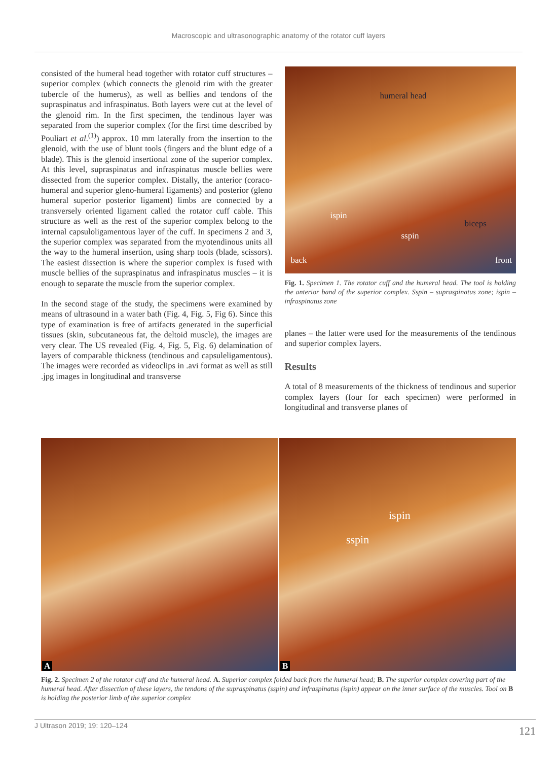Macroscopic and ultrasonographic anatomy of the rotator cuff layers
consisted of the humeral head together with rotator cuff structures – superior complex (which connects the glenoid rim with the greater tubercle of the humerus), as well as bellies and tendons of the supraspinatus and infraspinatus. Both layers were cut at the level of the glenoid rim. In the first specimen, the tendinous layer was separated from the superior complex (for the first time described by Pouliart et al.<sup>(1)</sup>) approx. 10 mm laterally from the insertion to the glenoid, with the use of blunt tools (fingers and the blunt edge of a blade). This is the glenoid insertional zone of the superior complex. At this level, supraspinatus and infraspinatus muscle bellies were dissected from the superior complex. Distally, the anterior (coraco-humeral and superior gleno-humeral ligaments) and posterior (gleno humeral superior posterior ligament) limbs are connected by a transversely oriented ligament called the rotator cuff cable. This structure as well as the rest of the superior complex belong to the internal capsuloligamentous layer of the cuff. In specimens 2 and 3, the superior complex was separated from the myotendinous units all the way to the humeral insertion, using sharp tools (blade, scissors). The easiest dissection is where the superior complex is fused with muscle bellies of the supraspinatus and infraspinatus muscles – it is enough to separate the muscle from the superior complex.
In the second stage of the study, the specimens were examined by means of ultrasound in a water bath (Fig. 4, Fig. 5, Fig 6). Since this type of examination is free of artifacts generated in the superficial tissues (skin, subcutaneous fat, the deltoid muscle), the images are very clear. The US revealed (Fig. 4, Fig. 5, Fig. 6) delamination of layers of comparable thickness (tendinous and capsuleligamentous). The images were recorded as videoclips in .avi format as well as still .jpg images in longitudinal and transverse
humeral head
ispin
sspin
biceps
back front
Fig. 1. Specimen 1. The rotator cuff and the humeral head. The tool is holding the anterior band of the superior complex. Sspin – supraspinatus zone; ispin – infraspinatus zone
planes – the latter were used for the measurements of the tendinous and superior complex layers.
Results
A total of 8 measurements of the thickness of tendinous and superior complex layers (four for each specimen) were performed in longitudinal and transverse planes of
A
ispin
sspin
B
Fig. 2. Specimen 2 of the rotator cuff and the humeral head. A. Superior complex folded back from the humeral head; B. The superior complex covering part of the humeral head. After dissection of these layers, the tendons of the supraspinatus (sspin) and infraspinatus (ispin) appear on the inner surface of the muscles. Tool on B is holding the posterior limb of the superior complex
J Ultrason 2019; 19: 120–124 121